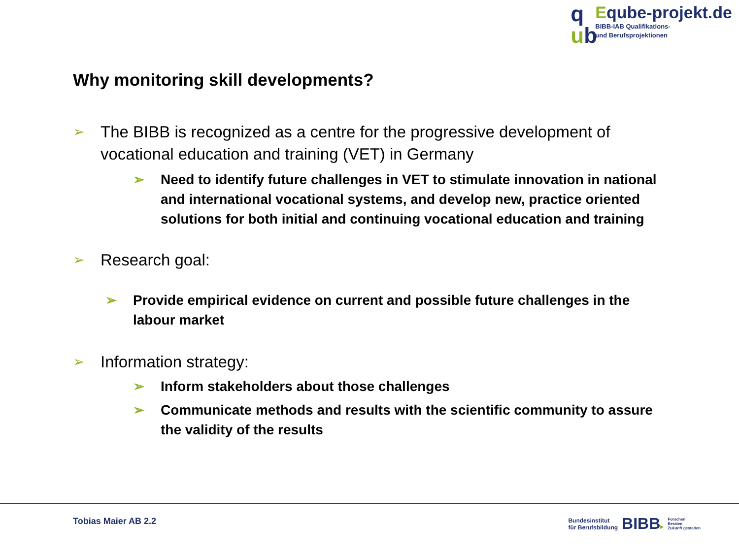q
ub
Eqube-projekt.de
BIBB-IAB Qualifikations-
und Berufsprojektionen
Why monitoring skill developments?
➢
The BIBB is recognized as a centre for the progressive development of vocational education and training (VET) in Germany
➢ Need to identify future challenges in VET to stimulate innovation in national and international vocational systems, and develop new, practice oriented solutions for both initial and continuing vocational education and training
➢
Research goal:
➢ Provide empirical evidence on current and possible future challenges in the labour market
➢
Information strategy:
➢ Inform stakeholders about those challenges
➢ Communicate methods and results with the scientific community to assure the validity of the results
Tobias Maier AB 2.2
Bundesinstitut
für Berufsbildung
BIBB▸
Forschen
Beraten
Zukunft gestalten